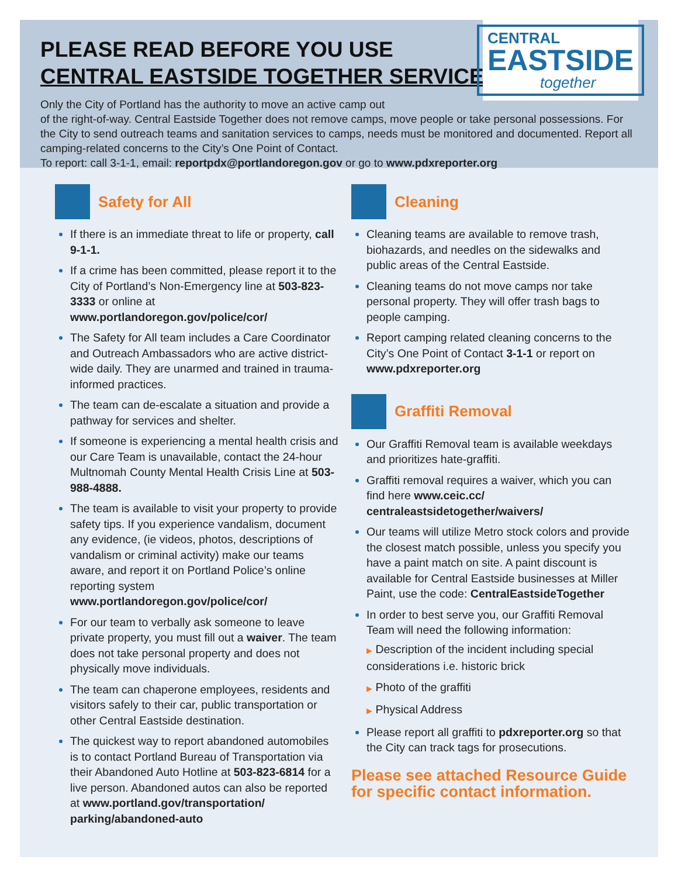CENTRAL
EASTSIDE
together
PLEASE READ BEFORE YOU USE
CENTRAL EASTSIDE TOGETHER SERVICES:
Only the City of Portland has the authority to move an active camp out
of the right-of-way. Central Eastside Together does not remove camps, move people or take personal possessions. For the City to send outreach teams and sanitation services to camps, needs must be monitored and documented. Report all camping-related concerns to the City’s One Point of Contact.
To report: call 3-1-1, email: reportpdx@portlandoregon.gov or go to www.pdxreporter.org
Safety for All
If there is an immediate threat to life or property, call 9-1-1.
If a crime has been committed, please report it to the City of Portland’s Non-Emergency line at 503-823-3333 or online at www.portlandoregon.gov/police/cor/
The Safety for All team includes a Care Coordinator and Outreach Ambassadors who are active district-wide daily. They are unarmed and trained in trauma-informed practices.
The team can de-escalate a situation and provide a pathway for services and shelter.
If someone is experiencing a mental health crisis and our Care Team is unavailable, contact the 24-hour Multnomah County Mental Health Crisis Line at 503-988-4888.
The team is available to visit your property to provide safety tips. If you experience vandalism, document any evidence, (ie videos, photos, descriptions of vandalism or criminal activity) make our teams aware, and report it on Portland Police’s online reporting system www.portlandoregon.gov/police/cor/
For our team to verbally ask someone to leave private property, you must fill out a waiver. The team does not take personal property and does not physically move individuals.
The team can chaperone employees, residents and visitors safely to their car, public transportation or other Central Eastside destination.
The quickest way to report abandoned automobiles is to contact Portland Bureau of Transportation via their Abandoned Auto Hotline at 503-823-6814 for a live person. Abandoned autos can also be reported at www.portland.gov/transportation/ parking/abandoned-auto
Cleaning
Cleaning teams are available to remove trash, biohazards, and needles on the sidewalks and public areas of the Central Eastside.
Cleaning teams do not move camps nor take personal property. They will offer trash bags to people camping.
Report camping related cleaning concerns to the City’s One Point of Contact 3-1-1 or report on www.pdxreporter.org
Graffiti Removal
Our Graffiti Removal team is available weekdays and prioritizes hate-graffiti.
Graffiti removal requires a waiver, which you can find here www.ceic.cc/ centraleastsidetogether/waivers/
Our teams will utilize Metro stock colors and provide the closest match possible, unless you specify you have a paint match on site. A paint discount is available for Central Eastside businesses at Miller Paint, use the code: CentralEastsideTogether
In order to best serve you, our Graffiti Removal Team will need the following information:
▶ Description of the incident including special considerations i.e. historic brick
▶ Photo of the graffiti
▶ Physical Address
Please report all graffiti to pdxreporter.org so that the City can track tags for prosecutions.
Please see attached Resource Guide for specific contact information.